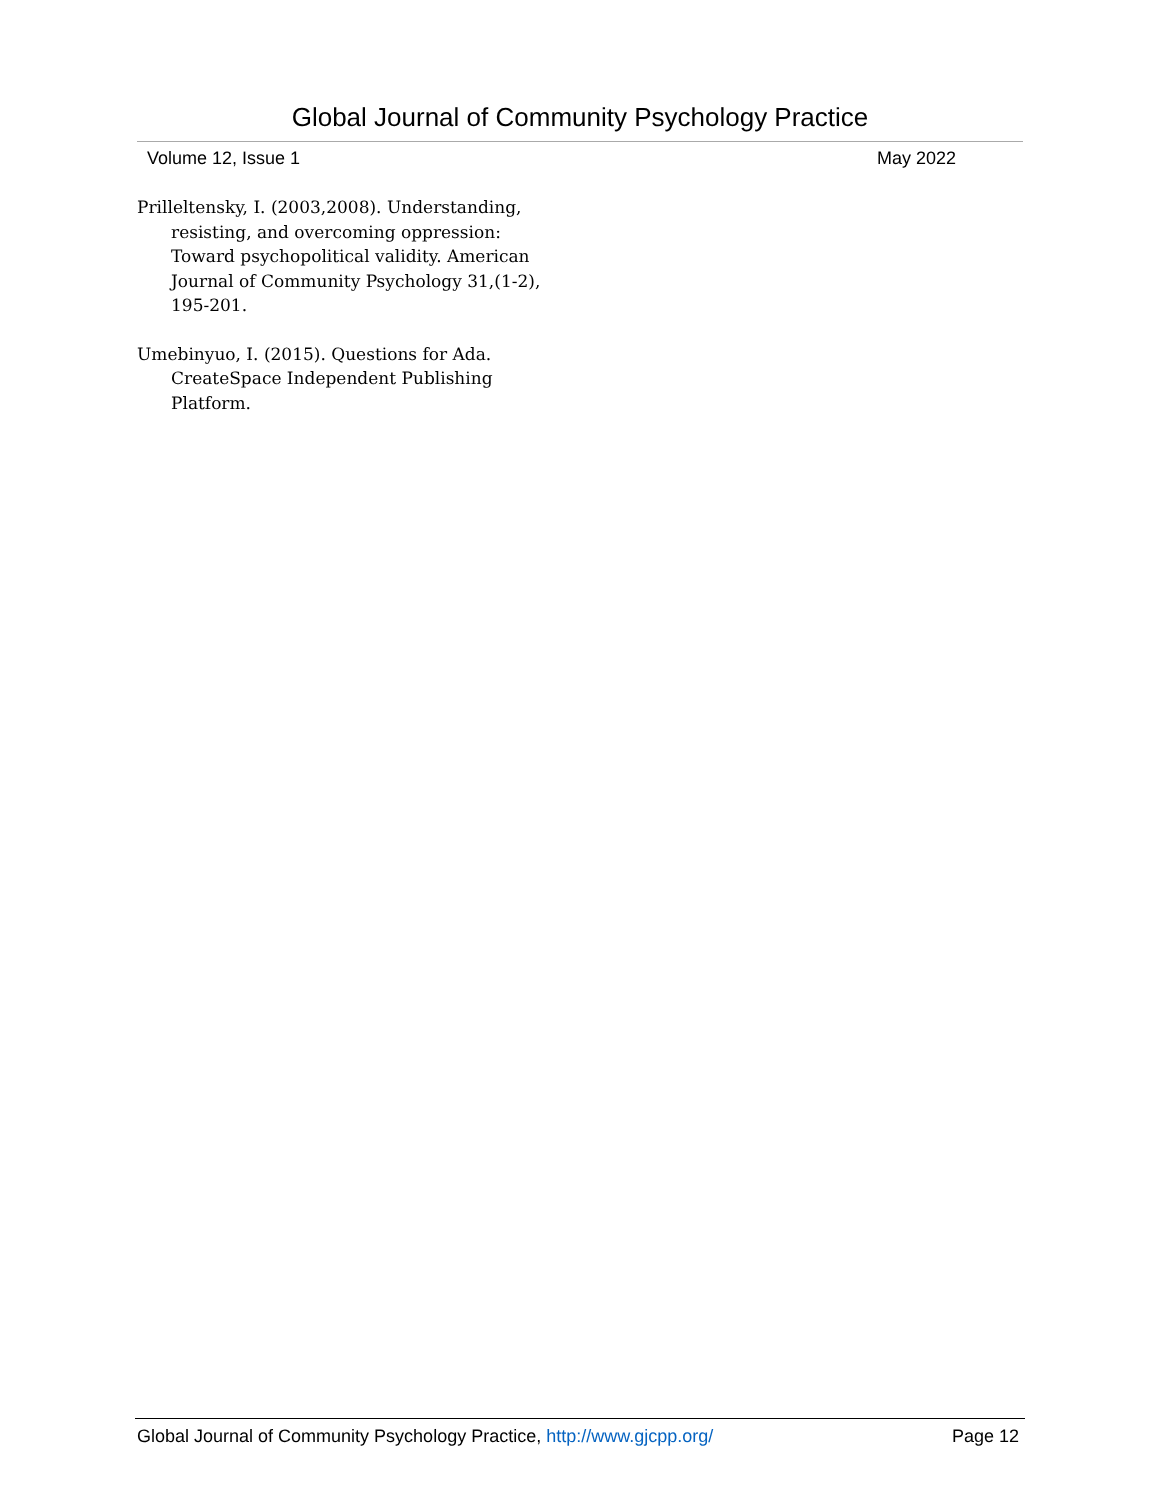Global Journal of Community Psychology Practice
Volume 12, Issue 1 May 2022
Prilleltensky, I. (2003,2008). Understanding, resisting, and overcoming oppression: Toward psychopolitical validity. American Journal of Community Psychology 31,(1-2), 195-201.
Umebinyuo, I. (2015). Questions for Ada. CreateSpace Independent Publishing Platform.
Global Journal of Community Psychology Practice, http://www.gjcpp.org/
Page 12